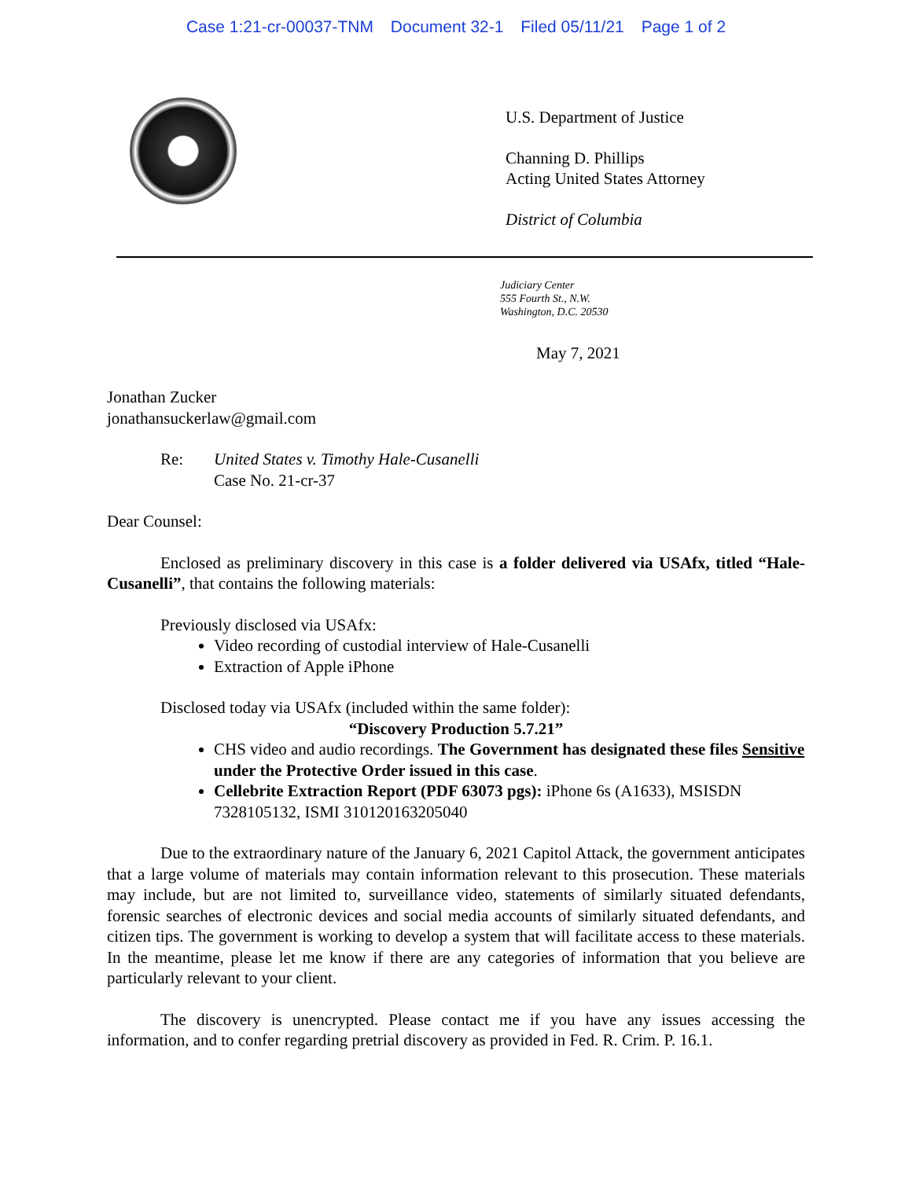Case 1:21-cr-00037-TNM Document 32-1 Filed 05/11/21 Page 1 of 2
U.S. Department of Justice
Channing D. Phillips
Acting United States Attorney
District of Columbia
Judiciary Center
555 Fourth St., N.W.
Washington, D.C. 20530
May 7, 2021
Jonathan Zucker
jonathansuckerlaw@gmail.com
Re: United States v. Timothy Hale-Cusanelli
Case No. 21-cr-37
Dear Counsel:
Enclosed as preliminary discovery in this case is a folder delivered via USAfx, titled “Hale-Cusanelli”, that contains the following materials:
Previously disclosed via USAfx:
Video recording of custodial interview of Hale-Cusanelli
Extraction of Apple iPhone
Disclosed today via USAfx (included within the same folder):
“Discovery Production 5.7.21”
CHS video and audio recordings. The Government has designated these files Sensitive under the Protective Order issued in this case.
Cellebrite Extraction Report (PDF 63073 pgs): iPhone 6s (A1633), MSISDN 7328105132, ISMI 310120163205040
Due to the extraordinary nature of the January 6, 2021 Capitol Attack, the government anticipates that a large volume of materials may contain information relevant to this prosecution. These materials may include, but are not limited to, surveillance video, statements of similarly situated defendants, forensic searches of electronic devices and social media accounts of similarly situated defendants, and citizen tips. The government is working to develop a system that will facilitate access to these materials. In the meantime, please let me know if there are any categories of information that you believe are particularly relevant to your client.
The discovery is unencrypted. Please contact me if you have any issues accessing the information, and to confer regarding pretrial discovery as provided in Fed. R. Crim. P. 16.1.